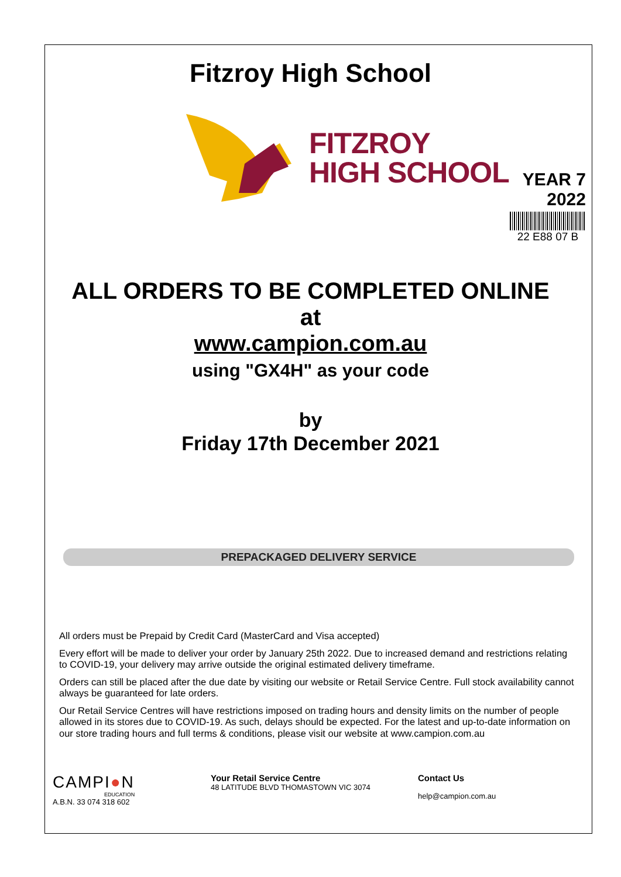Fitzroy High School
FITZROY
HIGH SCHOOL
YEAR 7
2022
22 E88 07 B
ALL ORDERS TO BE COMPLETED ONLINE
at
www.campion.com.au
using "GX4H" as your code
by
Friday 17th December 2021
PREPACKAGED DELIVERY SERVICE
All orders must be Prepaid by Credit Card (MasterCard and Visa accepted)
Every effort will be made to deliver your order by January 25th 2022. Due to increased demand and restrictions relating to COVID-19, your delivery may arrive outside the original estimated delivery timeframe.
Orders can still be placed after the due date by visiting our website or Retail Service Centre. Full stock availability cannot always be guaranteed for late orders.
Our Retail Service Centres will have restrictions imposed on trading hours and density limits on the number of people allowed in its stores due to COVID-19. As such, delays should be expected. For the latest and up-to-date information on our store trading hours and full terms & conditions, please visit our website at www.campion.com.au
CAMPI●N
EDUCATION
A.B.N. 33 074 318 602
Your Retail Service Centre
48 LATITUDE BLVD THOMASTOWN VIC 3074
Contact Us
help@campion.com.au